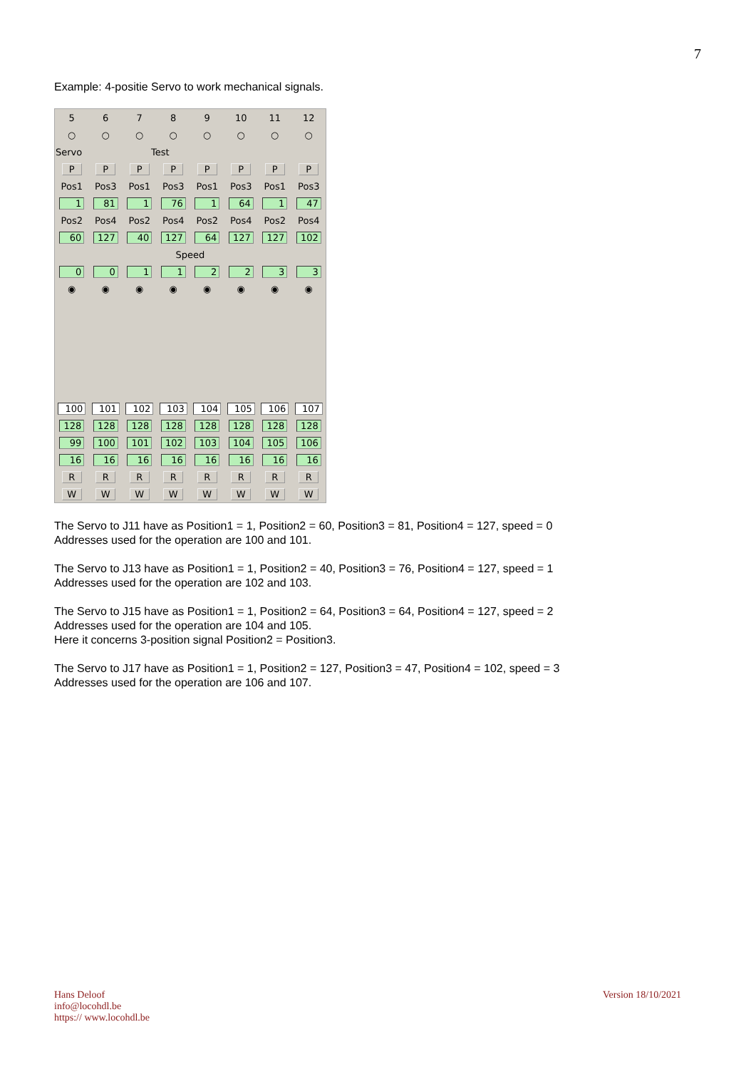7
Example: 4-positie Servo to work mechanical signals.
| 5 | 6 | 7 | 8 | 9 | 10 | 11 | 12 |
| ○ | ○ | ○ | ○ | ○ | ○ | ○ | ○ |
| Servo | | Test | | | | | |
| P | P | P | P | P | P | P | P |
| Pos1 | Pos3 | Pos1 | Pos3 | Pos1 | Pos3 | Pos1 | Pos3 |
| 1 | 81 | 1 | 76 | 1 | 64 | 1 | 47 |
| Pos2 | Pos4 | Pos2 | Pos4 | Pos2 | Pos4 | Pos2 | Pos4 |
| 60 | 127 | 40 | 127 | 64 | 127 | 127 | 102 |
| Speed | | | | | | | |
| 0 | 0 | 1 | 1 | 2 | 2 | 3 | 3 |
| ◉ | ◉ | ◉ | ◉ | ◉ | ◉ | ◉ | ◉ |
| 100 | 101 | 102 | 103 | 104 | 105 | 106 | 107 |
| 128 | 128 | 128 | 128 | 128 | 128 | 128 | 128 |
| 99 | 100 | 101 | 102 | 103 | 104 | 105 | 106 |
| 16 | 16 | 16 | 16 | 16 | 16 | 16 | 16 |
| R | R | R | R | R | R | R | R |
| W | W | W | W | W | W | W | W |
The Servo to J11 have as Position1 = 1, Position2 = 60, Position3 = 81, Position4 = 127, speed = 0
Addresses used for the operation are 100 and 101.
The Servo to J13 have as Position1 = 1, Position2 = 40, Position3 = 76, Position4 = 127, speed = 1
Addresses used for the operation are 102 and 103.
The Servo to J15 have as Position1 = 1, Position2 = 64, Position3 = 64, Position4 = 127, speed = 2
Addresses used for the operation are 104 and 105.
Here it concerns 3-position signal Position2 = Position3.
The Servo to J17 have as Position1 = 1, Position2 = 127, Position3 = 47, Position4 = 102, speed = 3
Addresses used for the operation are 106 and 107.
Hans Deloof
info@locohdl.be
https:// www.locohdl.be
Version 18/10/2021